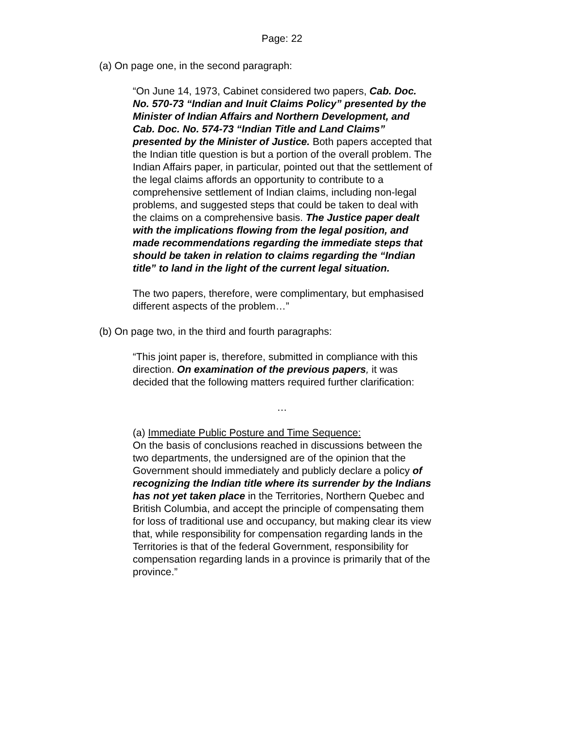Page: 22
(a) On page one, in the second paragraph:
“On June 14, 1973, Cabinet considered two papers, Cab. Doc. No. 570-73 “Indian and Inuit Claims Policy” presented by the Minister of Indian Affairs and Northern Development, and Cab. Doc. No. 574-73 “Indian Title and Land Claims” presented by the Minister of Justice. Both papers accepted that the Indian title question is but a portion of the overall problem. The Indian Affairs paper, in particular, pointed out that the settlement of the legal claims affords an opportunity to contribute to a comprehensive settlement of Indian claims, including non-legal problems, and suggested steps that could be taken to deal with the claims on a comprehensive basis. The Justice paper dealt with the implications flowing from the legal position, and made recommendations regarding the immediate steps that should be taken in relation to claims regarding the “Indian title” to land in the light of the current legal situation.
The two papers, therefore, were complimentary, but emphasised different aspects of the problem…”
(b) On page two, in the third and fourth paragraphs:
“This joint paper is, therefore, submitted in compliance with this direction. On examination of the previous papers, it was decided that the following matters required further clarification:
…
(a) Immediate Public Posture and Time Sequence:
On the basis of conclusions reached in discussions between the two departments, the undersigned are of the opinion that the Government should immediately and publicly declare a policy of recognizing the Indian title where its surrender by the Indians has not yet taken place in the Territories, Northern Quebec and British Columbia, and accept the principle of compensating them for loss of traditional use and occupancy, but making clear its view that, while responsibility for compensation regarding lands in the Territories is that of the federal Government, responsibility for compensation regarding lands in a province is primarily that of the province.”